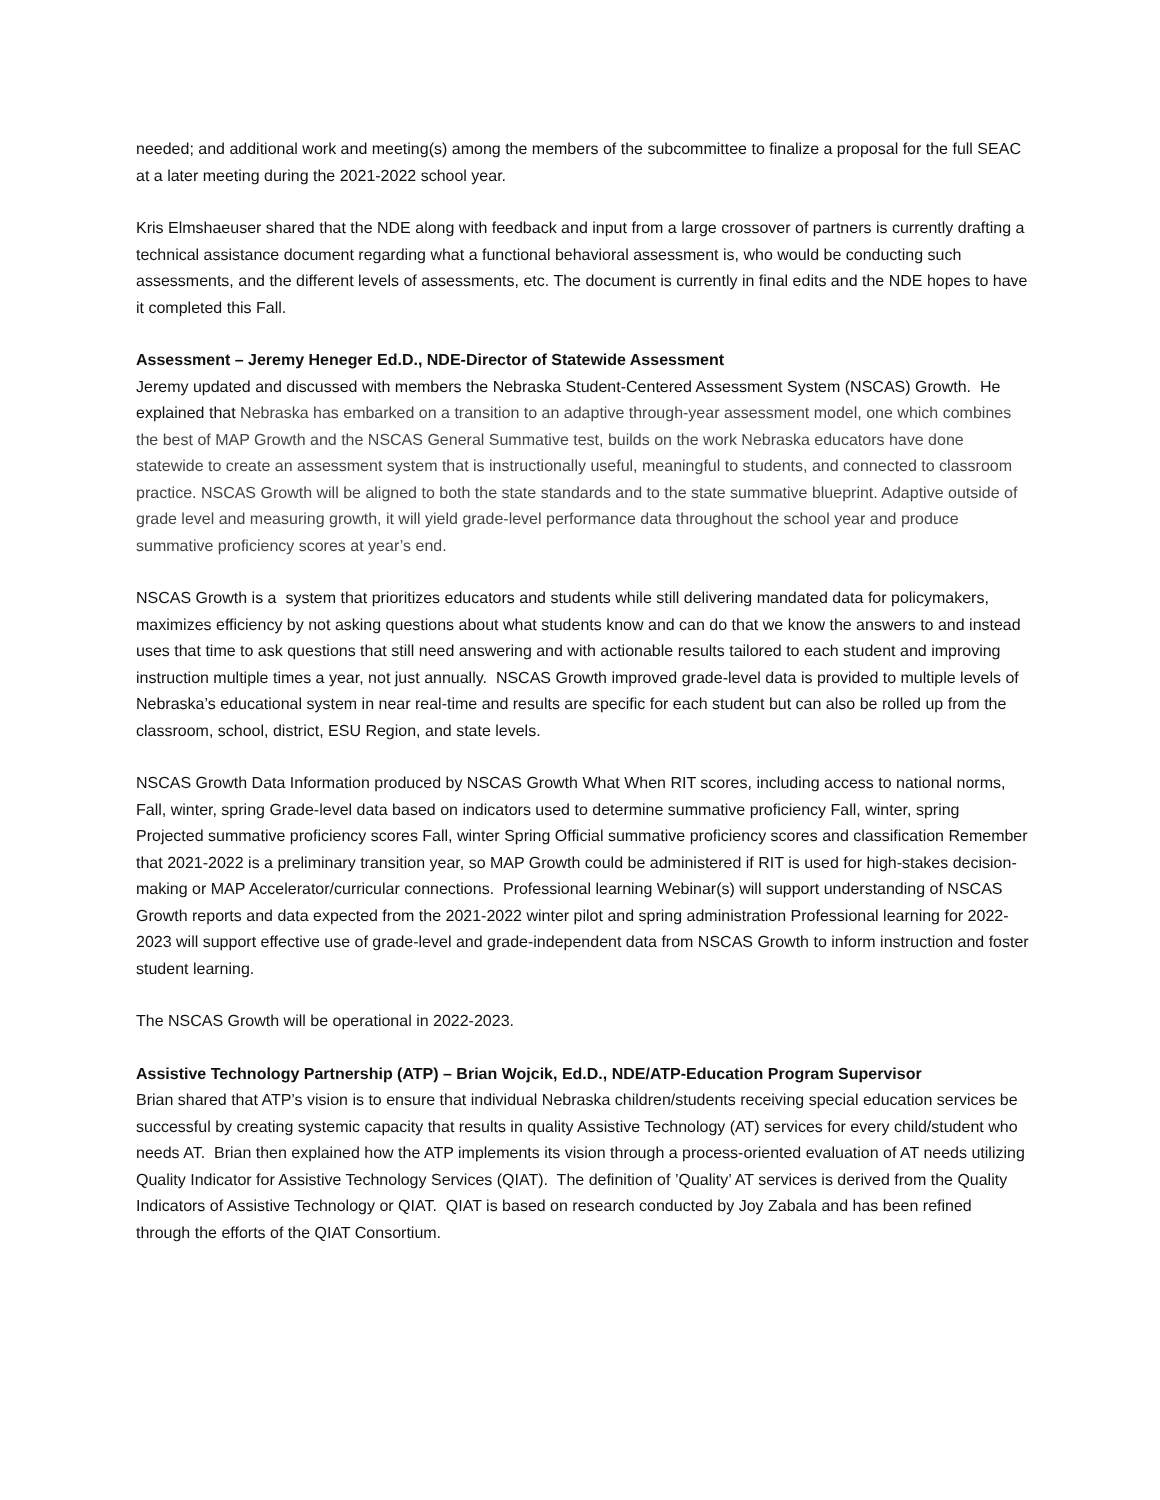needed; and additional work and meeting(s) among the members of the subcommittee to finalize a proposal for the full SEAC at a later meeting during the 2021-2022 school year.
Kris Elmshaeuser shared that the NDE along with feedback and input from a large crossover of partners is currently drafting a technical assistance document regarding what a functional behavioral assessment is, who would be conducting such assessments, and the different levels of assessments, etc. The document is currently in final edits and the NDE hopes to have it completed this Fall.
Assessment – Jeremy Heneger Ed.D., NDE-Director of Statewide Assessment
Jeremy updated and discussed with members the Nebraska Student-Centered Assessment System (NSCAS) Growth. He explained that Nebraska has embarked on a transition to an adaptive through-year assessment model, one which combines the best of MAP Growth and the NSCAS General Summative test, builds on the work Nebraska educators have done statewide to create an assessment system that is instructionally useful, meaningful to students, and connected to classroom practice. NSCAS Growth will be aligned to both the state standards and to the state summative blueprint. Adaptive outside of grade level and measuring growth, it will yield grade-level performance data throughout the school year and produce summative proficiency scores at year’s end.
NSCAS Growth is a system that prioritizes educators and students while still delivering mandated data for policymakers, maximizes efficiency by not asking questions about what students know and can do that we know the answers to and instead uses that time to ask questions that still need answering and with actionable results tailored to each student and improving instruction multiple times a year, not just annually. NSCAS Growth improved grade-level data is provided to multiple levels of Nebraska’s educational system in near real-time and results are specific for each student but can also be rolled up from the classroom, school, district, ESU Region, and state levels.
NSCAS Growth Data Information produced by NSCAS Growth What When RIT scores, including access to national norms, Fall, winter, spring Grade-level data based on indicators used to determine summative proficiency Fall, winter, spring Projected summative proficiency scores Fall, winter Spring Official summative proficiency scores and classification Remember that 2021-2022 is a preliminary transition year, so MAP Growth could be administered if RIT is used for high-stakes decision-making or MAP Accelerator/curricular connections. Professional learning Webinar(s) will support understanding of NSCAS Growth reports and data expected from the 2021-2022 winter pilot and spring administration Professional learning for 2022-2023 will support effective use of grade-level and grade-independent data from NSCAS Growth to inform instruction and foster student learning.
The NSCAS Growth will be operational in 2022-2023.
Assistive Technology Partnership (ATP) – Brian Wojcik, Ed.D., NDE/ATP-Education Program Supervisor
Brian shared that ATP’s vision is to ensure that individual Nebraska children/students receiving special education services be successful by creating systemic capacity that results in quality Assistive Technology (AT) services for every child/student who needs AT. Brian then explained how the ATP implements its vision through a process-oriented evaluation of AT needs utilizing Quality Indicator for Assistive Technology Services (QIAT). The definition of ’Quality’ AT services is derived from the Quality Indicators of Assistive Technology or QIAT. QIAT is based on research conducted by Joy Zabala and has been refined through the efforts of the QIAT Consortium.